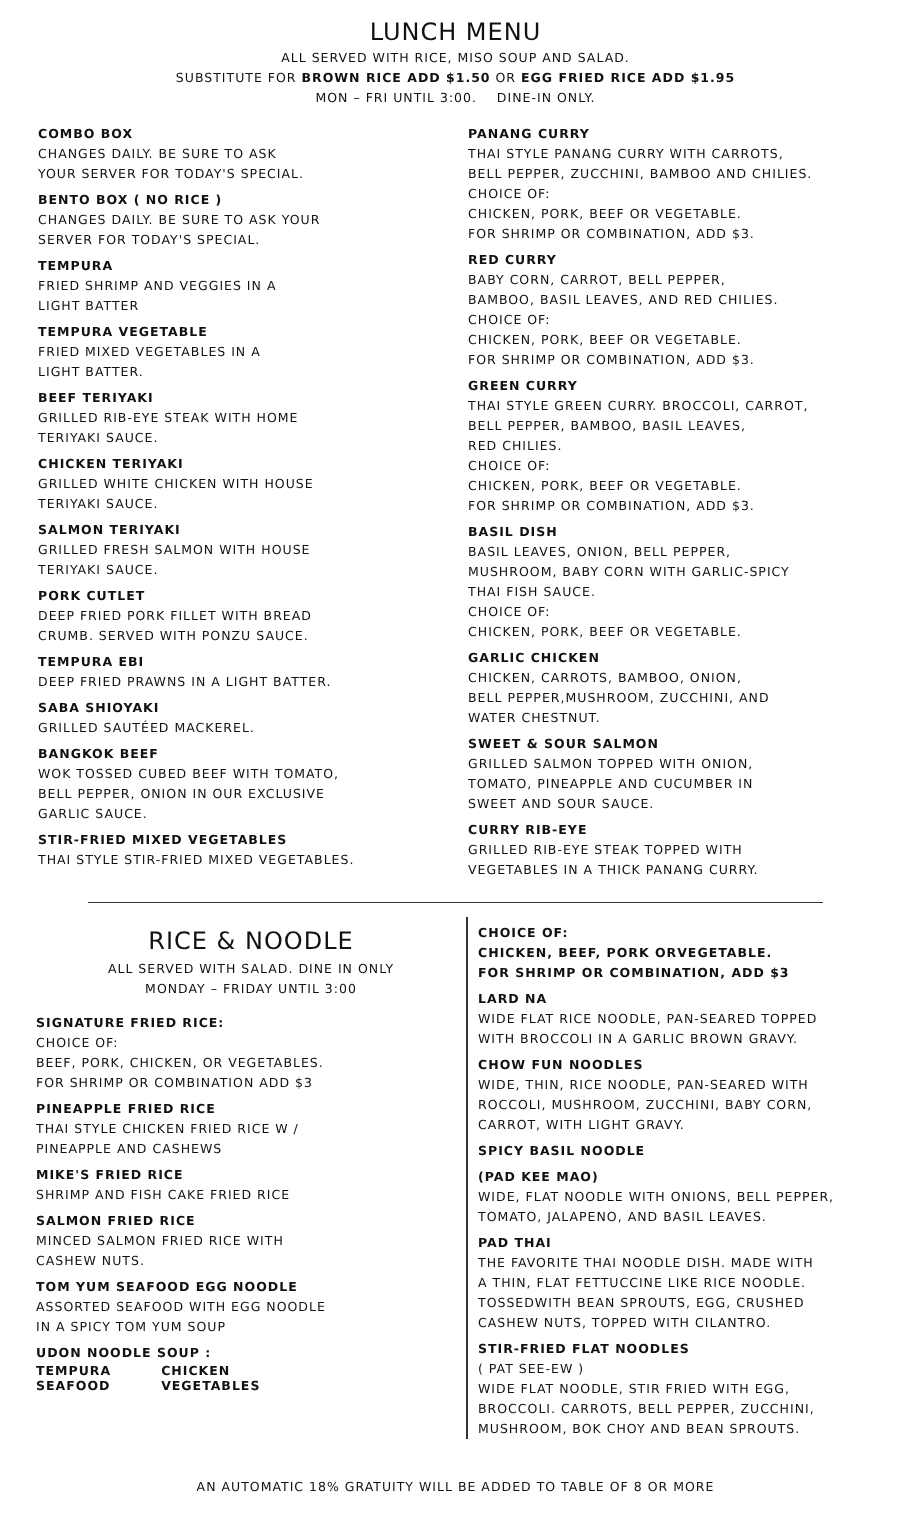LUNCH MENU
ALL SERVED WITH RICE, MISO SOUP AND SALAD.
SUBSTITUTE FOR BROWN RICE ADD $1.50 OR EGG FRIED RICE ADD $1.95
MON – FRI UNTIL 3:00. DINE-IN ONLY.
COMBO BOX
CHANGES DAILY. BE SURE TO ASK
YOUR SERVER FOR TODAY'S SPECIAL.
BENTO BOX ( NO RICE )
CHANGES DAILY. BE SURE TO ASK YOUR
SERVER FOR TODAY'S SPECIAL.
TEMPURA
FRIED SHRIMP AND VEGGIES IN A
LIGHT BATTER
TEMPURA VEGETABLE
FRIED MIXED VEGETABLES IN A
LIGHT BATTER.
BEEF TERIYAKI
GRILLED RIB-EYE STEAK WITH HOME
TERIYAKI SAUCE.
CHICKEN TERIYAKI
GRILLED WHITE CHICKEN WITH HOUSE
TERIYAKI SAUCE.
SALMON TERIYAKI
GRILLED FRESH SALMON WITH HOUSE
TERIYAKI SAUCE.
PORK CUTLET
DEEP FRIED PORK FILLET WITH BREAD
CRUMB. SERVED WITH PONZU SAUCE.
TEMPURA EBI
DEEP FRIED PRAWNS IN A LIGHT BATTER.
SABA SHIOYAKI
GRILLED SAUTÉED MACKEREL.
BANGKOK BEEF
WOK TOSSED CUBED BEEF WITH TOMATO,
BELL PEPPER, ONION IN OUR EXCLUSIVE
GARLIC SAUCE.
STIR-FRIED MIXED VEGETABLES
THAI STYLE STIR-FRIED MIXED VEGETABLES.
PANANG CURRY
THAI STYLE PANANG CURRY WITH CARROTS,
BELL PEPPER, ZUCCHINI, BAMBOO AND CHILIES.
CHOICE OF:
CHICKEN, PORK, BEEF OR VEGETABLE.
FOR SHRIMP OR COMBINATION, ADD $3.
RED CURRY
BABY CORN, CARROT, BELL PEPPER,
BAMBOO, BASIL LEAVES, AND RED CHILIES.
CHOICE OF:
CHICKEN, PORK, BEEF OR VEGETABLE.
FOR SHRIMP OR COMBINATION, ADD $3.
GREEN CURRY
THAI STYLE GREEN CURRY. BROCCOLI, CARROT,
BELL PEPPER, BAMBOO, BASIL LEAVES,
RED CHILIES.
CHOICE OF:
CHICKEN, PORK, BEEF OR VEGETABLE.
FOR SHRIMP OR COMBINATION, ADD $3.
BASIL DISH
BASIL LEAVES, ONION, BELL PEPPER,
MUSHROOM, BABY CORN WITH GARLIC-SPICY
THAI FISH SAUCE.
CHOICE OF:
CHICKEN, PORK, BEEF OR VEGETABLE.
GARLIC CHICKEN
CHICKEN, CARROTS, BAMBOO, ONION,
BELL PEPPER,MUSHROOM, ZUCCHINI, AND
WATER CHESTNUT.
SWEET & SOUR SALMON
GRILLED SALMON TOPPED WITH ONION,
TOMATO, PINEAPPLE AND CUCUMBER IN
SWEET AND SOUR SAUCE.
CURRY RIB-EYE
GRILLED RIB-EYE STEAK TOPPED WITH
VEGETABLES IN A THICK PANANG CURRY.
RICE & NOODLE
ALL SERVED WITH SALAD. DINE IN ONLY
MONDAY – FRIDAY UNTIL 3:00
SIGNATURE FRIED RICE:
CHOICE OF:
BEEF, PORK, CHICKEN, OR VEGETABLES.
FOR SHRIMP OR COMBINATION ADD $3
PINEAPPLE FRIED RICE
THAI STYLE CHICKEN FRIED RICE W /
PINEAPPLE AND CASHEWS
MIKE'S FRIED RICE
SHRIMP AND FISH CAKE FRIED RICE
SALMON FRIED RICE
MINCED SALMON FRIED RICE WITH
CASHEW NUTS.
TOM YUM SEAFOOD EGG NOODLE
ASSORTED SEAFOOD WITH EGG NOODLE
IN A SPICY TOM YUM SOUP
UDON NOODLE SOUP :
| TEMPURA | CHICKEN |
| SEAFOOD | VEGETABLES |
CHOICE OF:
CHICKEN, BEEF, PORK ORVEGETABLE.
FOR SHRIMP OR COMBINATION, ADD $3
LARD NA
WIDE FLAT RICE NOODLE, PAN-SEARED TOPPED
WITH BROCCOLI IN A GARLIC BROWN GRAVY.
CHOW FUN NOODLES
WIDE, THIN, RICE NOODLE, PAN-SEARED WITH
ROCCOLI, MUSHROOM, ZUCCHINI, BABY CORN,
CARROT, WITH LIGHT GRAVY.
SPICY BASIL NOODLE
(PAD KEE MAO)
WIDE, FLAT NOODLE WITH ONIONS, BELL PEPPER,
TOMATO, JALAPENO, AND BASIL LEAVES.
PAD THAI
THE FAVORITE THAI NOODLE DISH. MADE WITH
A THIN, FLAT FETTUCCINE LIKE RICE NOODLE.
TOSSEDWITH BEAN SPROUTS, EGG, CRUSHED
CASHEW NUTS, TOPPED WITH CILANTRO.
STIR-FRIED FLAT NOODLES
( PAT SEE-EW )
WIDE FLAT NOODLE, STIR FRIED WITH EGG,
BROCCOLI. CARROTS, BELL PEPPER, ZUCCHINI,
MUSHROOM, BOK CHOY AND BEAN SPROUTS.
AN AUTOMATIC 18% GRATUITY WILL BE ADDED TO TABLE OF 8 OR MORE